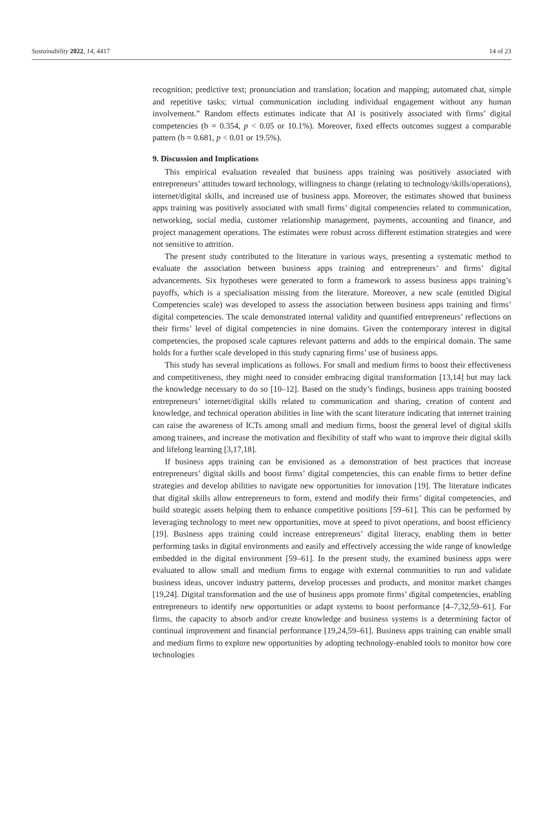Sustainability 2022, 14, 4417 14 of 23
recognition; predictive text; pronunciation and translation; location and mapping; automated chat, simple and repetitive tasks; virtual communication including individual engagement without any human involvement.” Random effects estimates indicate that AI is positively associated with firms’ digital competencies (b = 0.354, p < 0.05 or 10.1%). Moreover, fixed effects outcomes suggest a comparable pattern (b = 0.681, p < 0.01 or 19.5%).
9. Discussion and Implications
This empirical evaluation revealed that business apps training was positively associated with entrepreneurs’ attitudes toward technology, willingness to change (relating to technology/skills/operations), internet/digital skills, and increased use of business apps. Moreover, the estimates showed that business apps training was positively associated with small firms’ digital competencies related to communication, networking, social media, customer relationship management, payments, accounting and finance, and project management operations. The estimates were robust across different estimation strategies and were not sensitive to attrition.
The present study contributed to the literature in various ways, presenting a systematic method to evaluate the association between business apps training and entrepreneurs’ and firms’ digital advancements. Six hypotheses were generated to form a framework to assess business apps training’s payoffs, which is a specialisation missing from the literature. Moreover, a new scale (entitled Digital Competencies scale) was developed to assess the association between business apps training and firms’ digital competencies. The scale demonstrated internal validity and quantified entrepreneurs’ reflections on their firms’ level of digital competencies in nine domains. Given the contemporary interest in digital competencies, the proposed scale captures relevant patterns and adds to the empirical domain. The same holds for a further scale developed in this study capturing firms’ use of business apps.
This study has several implications as follows. For small and medium firms to boost their effectiveness and competitiveness, they might need to consider embracing digital transformation [13,14] but may lack the knowledge necessary to do so [10–12]. Based on the study’s findings, business apps training boosted entrepreneurs’ internet/digital skills related to communication and sharing, creation of content and knowledge, and technical operation abilities in line with the scant literature indicating that internet training can raise the awareness of ICTs among small and medium firms, boost the general level of digital skills among trainees, and increase the motivation and flexibility of staff who want to improve their digital skills and lifelong learning [3,17,18].
If business apps training can be envisioned as a demonstration of best practices that increase entrepreneurs’ digital skills and boost firms’ digital competencies, this can enable firms to better define strategies and develop abilities to navigate new opportunities for innovation [19]. The literature indicates that digital skills allow entrepreneurs to form, extend and modify their firms’ digital competencies, and build strategic assets helping them to enhance competitive positions [59–61]. This can be performed by leveraging technology to meet new opportunities, move at speed to pivot operations, and boost efficiency [19]. Business apps training could increase entrepreneurs’ digital literacy, enabling them in better performing tasks in digital environments and easily and effectively accessing the wide range of knowledge embedded in the digital environment [59–61]. In the present study, the examined business apps were evaluated to allow small and medium firms to engage with external communities to run and validate business ideas, uncover industry patterns, develop processes and products, and monitor market changes [19,24]. Digital transformation and the use of business apps promote firms’ digital competencies, enabling entrepreneurs to identify new opportunities or adapt systems to boost performance [4–7,32,59–61]. For firms, the capacity to absorb and/or create knowledge and business systems is a determining factor of continual improvement and financial performance [19,24,59–61]. Business apps training can enable small and medium firms to explore new opportunities by adopting technology-enabled tools to monitor how core technologies